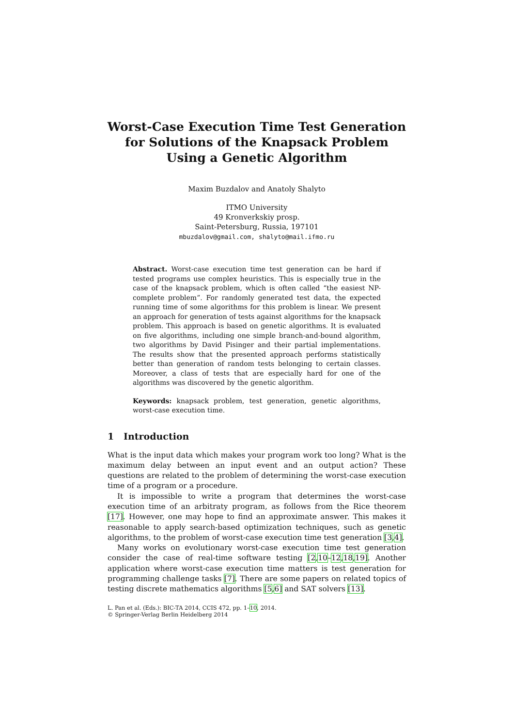Worst-Case Execution Time Test Generation
for Solutions of the Knapsack Problem
Using a Genetic Algorithm
Maxim Buzdalov and Anatoly Shalyto
ITMO University
49 Kronverkskiy prosp.
Saint-Petersburg, Russia, 197101
mbuzdalov@gmail.com, shalyto@mail.ifmo.ru
Abstract. Worst-case execution time test generation can be hard if tested programs use complex heuristics. This is especially true in the case of the knapsack problem, which is often called “the easiest NP-complete problem”. For randomly generated test data, the expected running time of some algorithms for this problem is linear. We present an approach for generation of tests against algorithms for the knapsack problem. This approach is based on genetic algorithms. It is evaluated on five algorithms, including one simple branch-and-bound algorithm, two algorithms by David Pisinger and their partial implementations. The results show that the presented approach performs statistically better than generation of random tests belonging to certain classes. Moreover, a class of tests that are especially hard for one of the algorithms was discovered by the genetic algorithm.
Keywords: knapsack problem, test generation, genetic algorithms, worst-case execution time.
1 Introduction
What is the input data which makes your program work too long? What is the maximum delay between an input event and an output action? These questions are related to the problem of determining the worst-case execution time of a program or a procedure.
It is impossible to write a program that determines the worst-case execution time of an arbitraty program, as follows from the Rice theorem [17]. However, one may hope to find an approximate answer. This makes it reasonable to apply search-based optimization techniques, such as genetic algorithms, to the problem of worst-case execution time test generation [3,4].
Many works on evolutionary worst-case execution time test generation consider the case of real-time software testing [2,10–12,18,19]. Another application where worst-case execution time matters is test generation for programming challenge tasks [7]. There are some papers on related topics of testing discrete mathematics algorithms [5,6] and SAT solvers [13].
L. Pan et al. (Eds.): BIC-TA 2014, CCIS 472, pp. 1–10, 2014.
© Springer-Verlag Berlin Heidelberg 2014